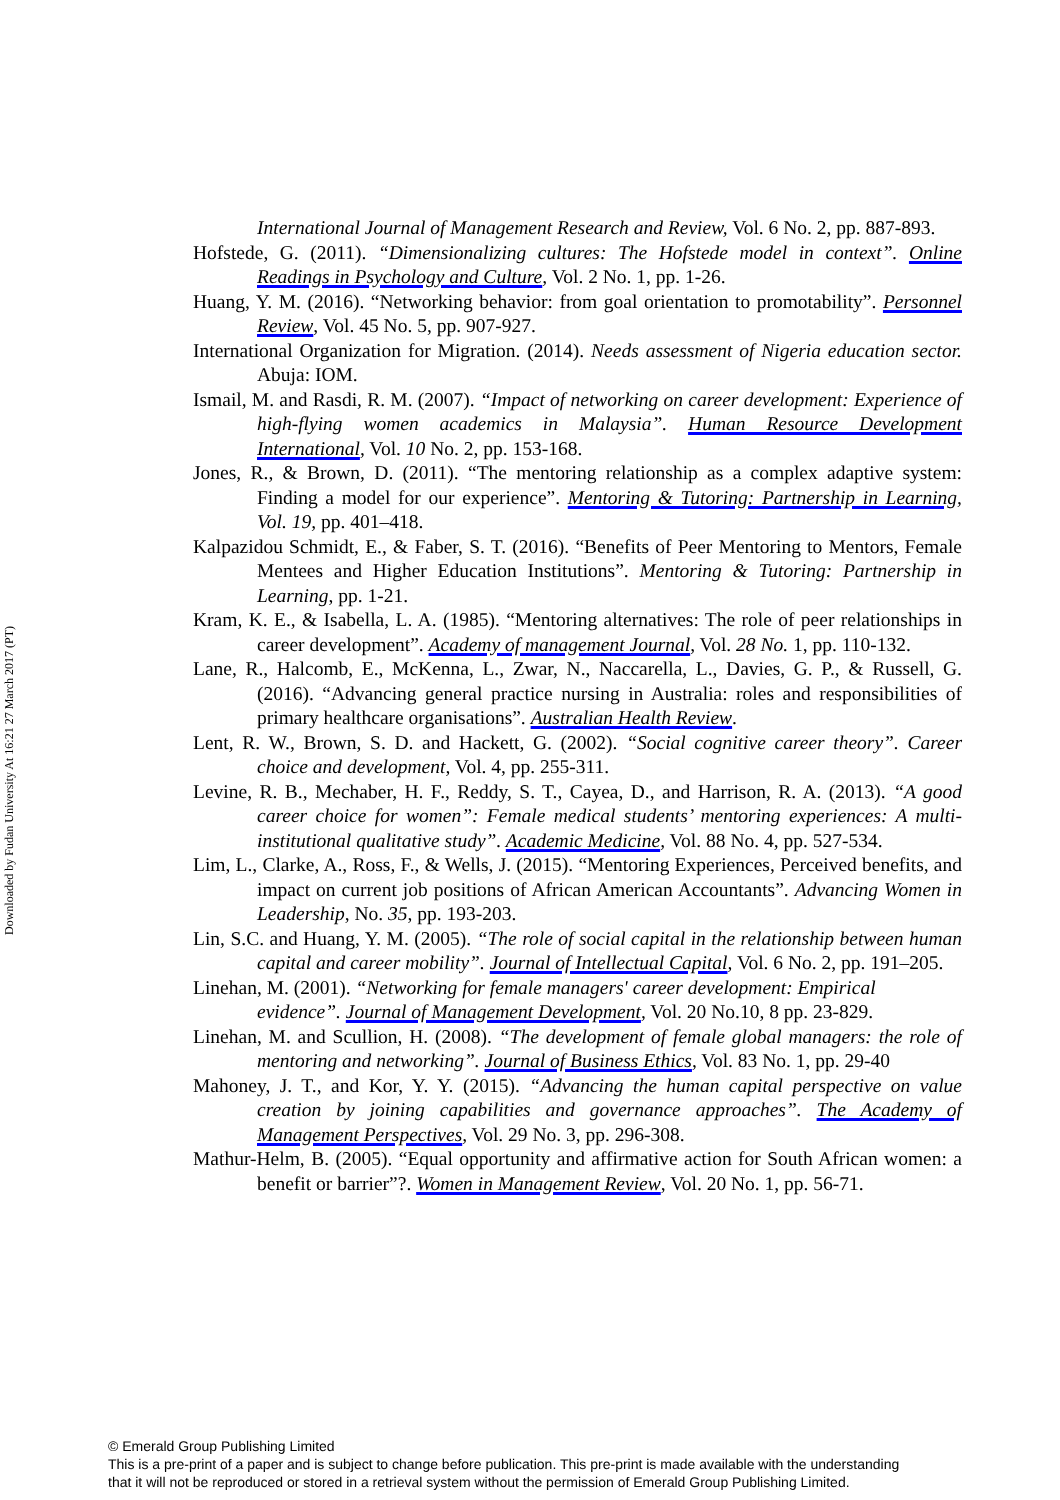Downloaded by Fudan University At 16:21 27 March 2017 (PT)
International Journal of Management Research and Review, Vol. 6 No. 2, pp. 887-893.
Hofstede, G. (2011). “Dimensionalizing cultures: The Hofstede model in context”. Online Readings in Psychology and Culture, Vol. 2 No. 1, pp. 1-26.
Huang, Y. M. (2016). “Networking behavior: from goal orientation to promotability”. Personnel Review, Vol. 45 No. 5, pp. 907-927.
International Organization for Migration. (2014). Needs assessment of Nigeria education sector. Abuja: IOM.
Ismail, M. and Rasdi, R. M. (2007). “Impact of networking on career development: Experience of high-flying women academics in Malaysia”. Human Resource Development International, Vol. 10 No. 2, pp. 153-168.
Jones, R., & Brown, D. (2011). “The mentoring relationship as a complex adaptive system: Finding a model for our experience”. Mentoring & Tutoring: Partnership in Learning, Vol. 19, pp. 401–418.
Kalpazidou Schmidt, E., & Faber, S. T. (2016). “Benefits of Peer Mentoring to Mentors, Female Mentees and Higher Education Institutions”. Mentoring & Tutoring: Partnership in Learning, pp. 1-21.
Kram, K. E., & Isabella, L. A. (1985). “Mentoring alternatives: The role of peer relationships in career development”. Academy of management Journal, Vol. 28 No. 1, pp. 110-132.
Lane, R., Halcomb, E., McKenna, L., Zwar, N., Naccarella, L., Davies, G. P., & Russell, G. (2016). “Advancing general practice nursing in Australia: roles and responsibilities of primary healthcare organisations”. Australian Health Review.
Lent, R. W., Brown, S. D. and Hackett, G. (2002). “Social cognitive career theory”. Career choice and development, Vol. 4, pp. 255-311.
Levine, R. B., Mechaber, H. F., Reddy, S. T., Cayea, D., and Harrison, R. A. (2013). “A good career choice for women”: Female medical students’ mentoring experiences: A multi-institutional qualitative study”. Academic Medicine, Vol. 88 No. 4, pp. 527-534.
Lim, L., Clarke, A., Ross, F., & Wells, J. (2015). “Mentoring Experiences, Perceived benefits, and impact on current job positions of African American Accountants”. Advancing Women in Leadership, No. 35, pp. 193-203.
Lin, S.C. and Huang, Y. M. (2005). “The role of social capital in the relationship between human capital and career mobility”. Journal of Intellectual Capital, Vol. 6 No. 2, pp. 191–205.
Linehan, M. (2001). “Networking for female managers' career development: Empirical evidence”. Journal of Management Development, Vol. 20 No.10, 8 pp. 23-829.
Linehan, M. and Scullion, H. (2008). “The development of female global managers: the role of mentoring and networking”. Journal of Business Ethics, Vol. 83 No. 1, pp. 29-40
Mahoney, J. T., and Kor, Y. Y. (2015). “Advancing the human capital perspective on value creation by joining capabilities and governance approaches”. The Academy of Management Perspectives, Vol. 29 No. 3, pp. 296-308.
Mathur-Helm, B. (2005). “Equal opportunity and affirmative action for South African women: a benefit or barrier”?. Women in Management Review, Vol. 20 No. 1, pp. 56-71.
© Emerald Group Publishing Limited
This is a pre-print of a paper and is subject to change before publication. This pre-print is made available with the understanding
that it will not be reproduced or stored in a retrieval system without the permission of Emerald Group Publishing Limited.